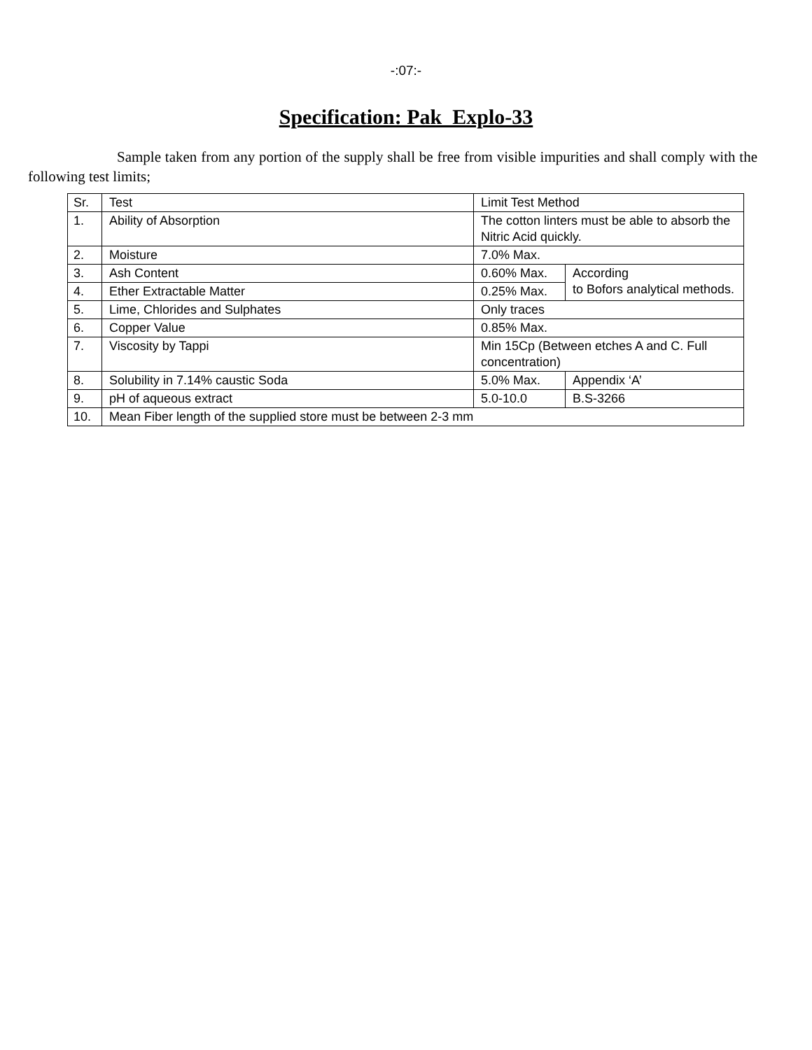-:07:-
Specification: Pak Explo-33
Sample taken from any portion of the supply shall be free from visible impurities and shall comply with the following test limits;
| Sr. | Test | Limit Test Method | |
| 1. | Ability of Absorption | The cotton linters must be able to absorb the Nitric Acid quickly. | |
| 2. | Moisture | 7.0% Max. | |
| 3. | Ash Content | 0.60% Max. | According to Bofors analytical methods. |
| 4. | Ether Extractable Matter | 0.25% Max. | |
| 5. | Lime, Chlorides and Sulphates | Only traces | |
| 6. | Copper Value | 0.85% Max. | |
| 7. | Viscosity by Tappi | Min 15Cp (Between etches A and C. Full concentration) | |
| 8. | Solubility in 7.14% caustic Soda | 5.0% Max. | Appendix ‘A’ |
| 9. | pH of aqueous extract | 5.0-10.0 | B.S-3266 |
| 10. | Mean Fiber length of the supplied store must be between 2-3 mm | | |